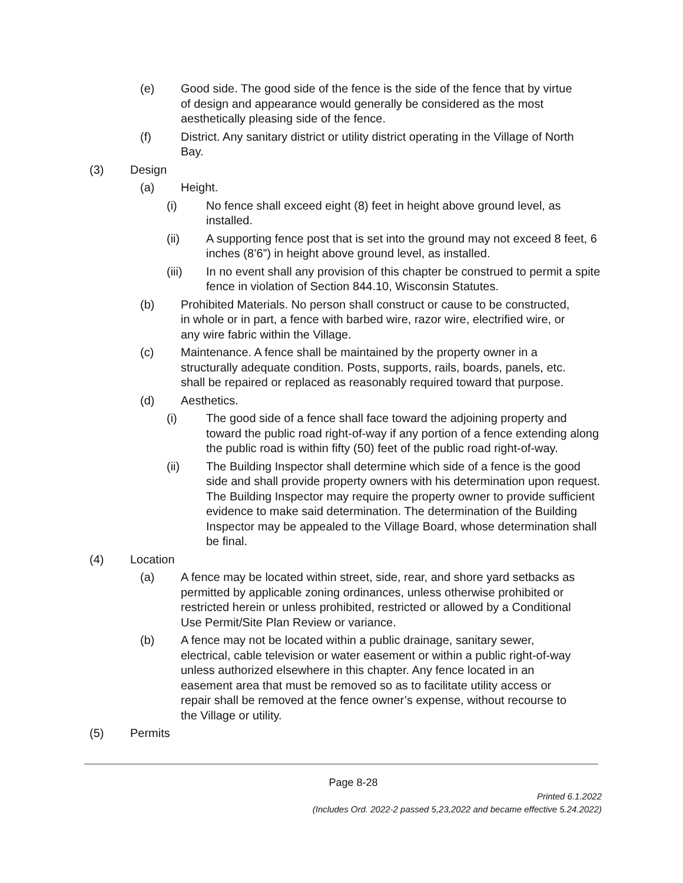(e) Good side. The good side of the fence is the side of the fence that by virtue of design and appearance would generally be considered as the most aesthetically pleasing side of the fence.
(f) District. Any sanitary district or utility district operating in the Village of North Bay.
(3) Design
(a) Height.
(i) No fence shall exceed eight (8) feet in height above ground level, as installed.
(ii) A supporting fence post that is set into the ground may not exceed 8 feet, 6 inches (8’6”) in height above ground level, as installed.
(iii) In no event shall any provision of this chapter be construed to permit a spite fence in violation of Section 844.10, Wisconsin Statutes.
(b) Prohibited Materials. No person shall construct or cause to be constructed, in whole or in part, a fence with barbed wire, razor wire, electrified wire, or any wire fabric within the Village.
(c) Maintenance. A fence shall be maintained by the property owner in a structurally adequate condition. Posts, supports, rails, boards, panels, etc. shall be repaired or replaced as reasonably required toward that purpose.
(d) Aesthetics.
(i) The good side of a fence shall face toward the adjoining property and toward the public road right-of-way if any portion of a fence extending along the public road is within fifty (50) feet of the public road right-of-way.
(ii) The Building Inspector shall determine which side of a fence is the good side and shall provide property owners with his determination upon request. The Building Inspector may require the property owner to provide sufficient evidence to make said determination. The determination of the Building Inspector may be appealed to the Village Board, whose determination shall be final.
(4) Location
(a) A fence may be located within street, side, rear, and shore yard setbacks as permitted by applicable zoning ordinances, unless otherwise prohibited or restricted herein or unless prohibited, restricted or allowed by a Conditional Use Permit/Site Plan Review or variance.
(b) A fence may not be located within a public drainage, sanitary sewer, electrical, cable television or water easement or within a public right-of-way unless authorized elsewhere in this chapter. Any fence located in an easement area that must be removed so as to facilitate utility access or repair shall be removed at the fence owner’s expense, without recourse to the Village or utility.
(5) Permits
Page 8-28
Printed 6.1.2022
(Includes Ord. 2022-2 passed 5,23,2022 and became effective 5.24.2022)